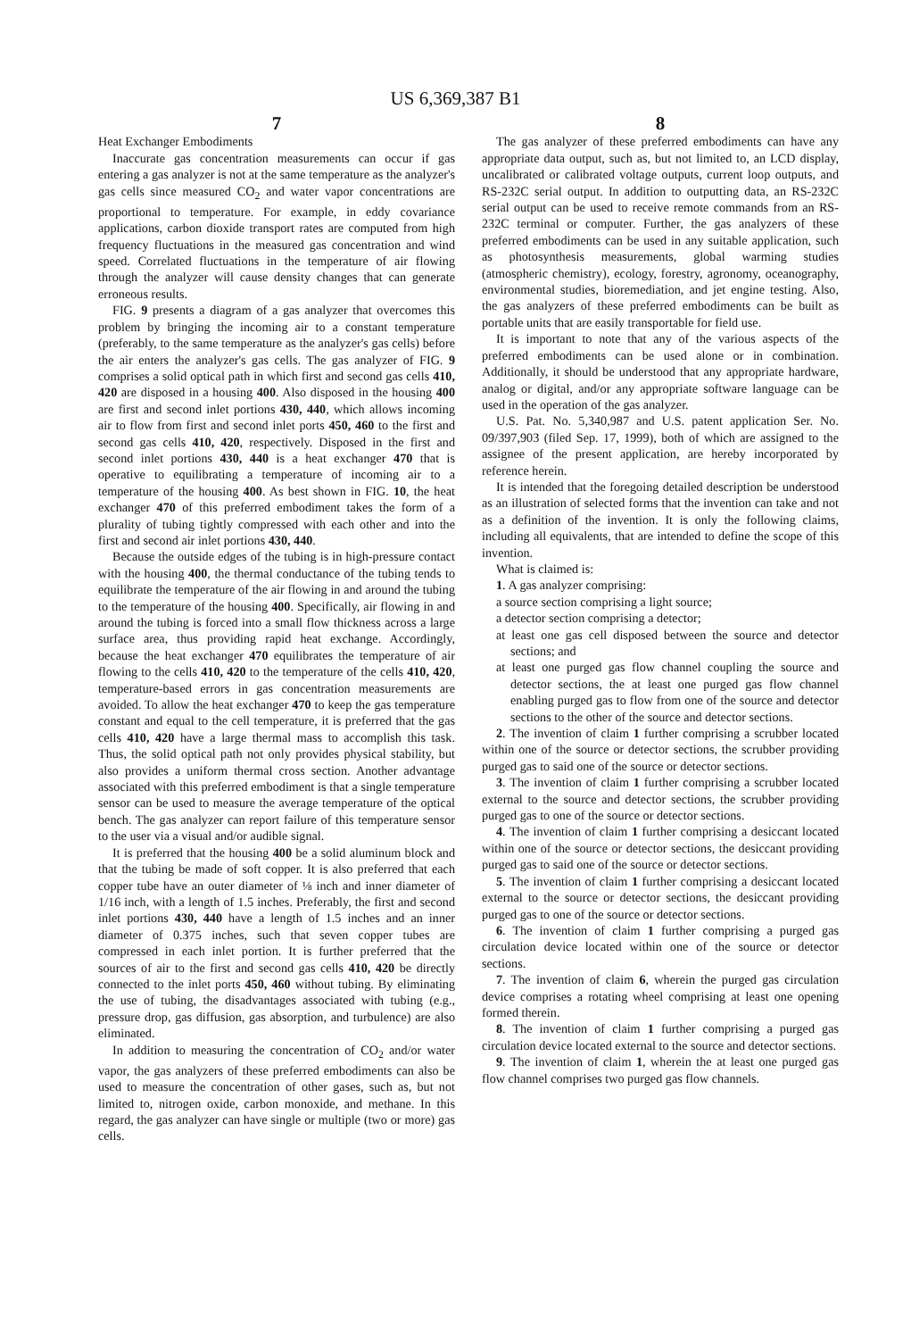US 6,369,387 B1
7
Heat Exchanger Embodiments
Inaccurate gas concentration measurements can occur if gas entering a gas analyzer is not at the same temperature as the analyzer's gas cells since measured CO<sub>2</sub> and water vapor concentrations are proportional to temperature. For example, in eddy covariance applications, carbon dioxide transport rates are computed from high frequency fluctuations in the measured gas concentration and wind speed. Correlated fluctuations in the temperature of air flowing through the analyzer will cause density changes that can generate erroneous results.
FIG. 9 presents a diagram of a gas analyzer that overcomes this problem by bringing the incoming air to a constant temperature (preferably, to the same temperature as the analyzer's gas cells) before the air enters the analyzer's gas cells. The gas analyzer of FIG. 9 comprises a solid optical path in which first and second gas cells 410, 420 are disposed in a housing 400. Also disposed in the housing 400 are first and second inlet portions 430, 440, which allows incoming air to flow from first and second inlet ports 450, 460 to the first and second gas cells 410, 420, respectively. Disposed in the first and second inlet portions 430, 440 is a heat exchanger 470 that is operative to equilibrating a temperature of incoming air to a temperature of the housing 400. As best shown in FIG. 10, the heat exchanger 470 of this preferred embodiment takes the form of a plurality of tubing tightly compressed with each other and into the first and second air inlet portions 430, 440.
Because the outside edges of the tubing is in high-pressure contact with the housing 400, the thermal conductance of the tubing tends to equilibrate the temperature of the air flowing in and around the tubing to the temperature of the housing 400. Specifically, air flowing in and around the tubing is forced into a small flow thickness across a large surface area, thus providing rapid heat exchange. Accordingly, because the heat exchanger 470 equilibrates the temperature of air flowing to the cells 410, 420 to the temperature of the cells 410, 420, temperature-based errors in gas concentration measurements are avoided. To allow the heat exchanger 470 to keep the gas temperature constant and equal to the cell temperature, it is preferred that the gas cells 410, 420 have a large thermal mass to accomplish this task. Thus, the solid optical path not only provides physical stability, but also provides a uniform thermal cross section. Another advantage associated with this preferred embodiment is that a single temperature sensor can be used to measure the average temperature of the optical bench. The gas analyzer can report failure of this temperature sensor to the user via a visual and/or audible signal.
It is preferred that the housing 400 be a solid aluminum block and that the tubing be made of soft copper. It is also preferred that each copper tube have an outer diameter of ⅛ inch and inner diameter of 1/16 inch, with a length of 1.5 inches. Preferably, the first and second inlet portions 430, 440 have a length of 1.5 inches and an inner diameter of 0.375 inches, such that seven copper tubes are compressed in each inlet portion. It is further preferred that the sources of air to the first and second gas cells 410, 420 be directly connected to the inlet ports 450, 460 without tubing. By eliminating the use of tubing, the disadvantages associated with tubing (e.g., pressure drop, gas diffusion, gas absorption, and turbulence) are also eliminated.
In addition to measuring the concentration of CO<sub>2</sub> and/or water vapor, the gas analyzers of these preferred embodiments can also be used to measure the concentration of other gases, such as, but not limited to, nitrogen oxide, carbon monoxide, and methane. In this regard, the gas analyzer can have single or multiple (two or more) gas cells.
8
The gas analyzer of these preferred embodiments can have any appropriate data output, such as, but not limited to, an LCD display, uncalibrated or calibrated voltage outputs, current loop outputs, and RS-232C serial output. In addition to outputting data, an RS-232C serial output can be used to receive remote commands from an RS-232C terminal or computer. Further, the gas analyzers of these preferred embodiments can be used in any suitable application, such as photosynthesis measurements, global warming studies (atmospheric chemistry), ecology, forestry, agronomy, oceanography, environmental studies, bioremediation, and jet engine testing. Also, the gas analyzers of these preferred embodiments can be built as portable units that are easily transportable for field use.
It is important to note that any of the various aspects of the preferred embodiments can be used alone or in combination. Additionally, it should be understood that any appropriate hardware, analog or digital, and/or any appropriate software language can be used in the operation of the gas analyzer.
U.S. Pat. No. 5,340,987 and U.S. patent application Ser. No. 09/397,903 (filed Sep. 17, 1999), both of which are assigned to the assignee of the present application, are hereby incorporated by reference herein.
It is intended that the foregoing detailed description be understood as an illustration of selected forms that the invention can take and not as a definition of the invention. It is only the following claims, including all equivalents, that are intended to define the scope of this invention.
What is claimed is:
1. A gas analyzer comprising:
a source section comprising a light source;
a detector section comprising a detector;
at least one gas cell disposed between the source and detector sections; and
at least one purged gas flow channel coupling the source and detector sections, the at least one purged gas flow channel enabling purged gas to flow from one of the source and detector sections to the other of the source and detector sections.
2. The invention of claim 1 further comprising a scrubber located within one of the source or detector sections, the scrubber providing purged gas to said one of the source or detector sections.
3. The invention of claim 1 further comprising a scrubber located external to the source and detector sections, the scrubber providing purged gas to one of the source or detector sections.
4. The invention of claim 1 further comprising a desiccant located within one of the source or detector sections, the desiccant providing purged gas to said one of the source or detector sections.
5. The invention of claim 1 further comprising a desiccant located external to the source or detector sections, the desiccant providing purged gas to one of the source or detector sections.
6. The invention of claim 1 further comprising a purged gas circulation device located within one of the source or detector sections.
7. The invention of claim 6, wherein the purged gas circulation device comprises a rotating wheel comprising at least one opening formed therein.
8. The invention of claim 1 further comprising a purged gas circulation device located external to the source and detector sections.
9. The invention of claim 1, wherein the at least one purged gas flow channel comprises two purged gas flow channels.